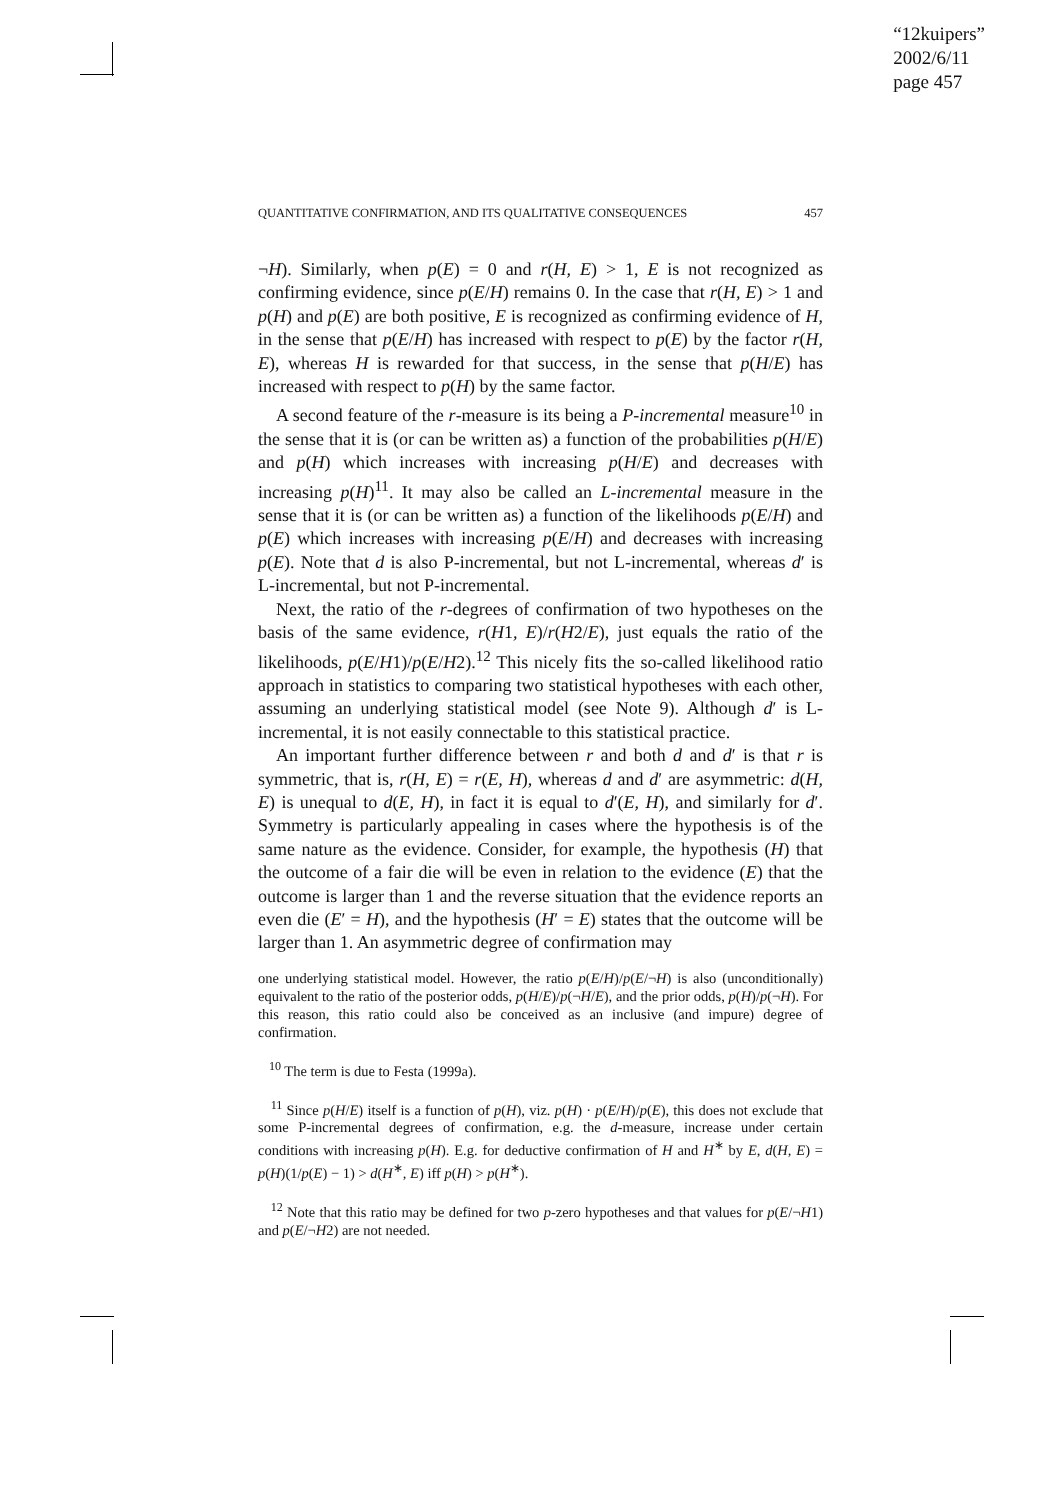“12kuipers”
2002/6/11
page 457
QUANTITATIVE CONFIRMATION, AND ITS QUALITATIVE CONSEQUENCES 457
¬H). Similarly, when p(E) = 0 and r(H, E) > 1, E is not recognized as confirming evidence, since p(E/H) remains 0. In the case that r(H, E) > 1 and p(H) and p(E) are both positive, E is recognized as confirming evidence of H, in the sense that p(E/H) has increased with respect to p(E) by the factor r(H, E), whereas H is rewarded for that success, in the sense that p(H/E) has increased with respect to p(H) by the same factor.
A second feature of the r-measure is its being a P-incremental measure<sup>10</sup> in the sense that it is (or can be written as) a function of the probabilities p(H/E) and p(H) which increases with increasing p(H/E) and decreases with increasing p(H)<sup>11</sup>. It may also be called an L-incremental measure in the sense that it is (or can be written as) a function of the likelihoods p(E/H) and p(E) which increases with increasing p(E/H) and decreases with increasing p(E). Note that d is also P-incremental, but not L-incremental, whereas d′ is L-incremental, but not P-incremental.
Next, the ratio of the r-degrees of confirmation of two hypotheses on the basis of the same evidence, r(H1, E)/r(H2/E), just equals the ratio of the likelihoods, p(E/H1)/p(E/H2).<sup>12</sup> This nicely fits the so-called likelihood ratio approach in statistics to comparing two statistical hypotheses with each other, assuming an underlying statistical model (see Note 9). Although d′ is L-incremental, it is not easily connectable to this statistical practice.
An important further difference between r and both d and d′ is that r is symmetric, that is, r(H, E) = r(E, H), whereas d and d′ are asymmetric: d(H, E) is unequal to d(E, H), in fact it is equal to d′(E, H), and similarly for d′. Symmetry is particularly appealing in cases where the hypothesis is of the same nature as the evidence. Consider, for example, the hypothesis (H) that the outcome of a fair die will be even in relation to the evidence (E) that the outcome is larger than 1 and the reverse situation that the evidence reports an even die (E′ = H), and the hypothesis (H′ = E) states that the outcome will be larger than 1. An asymmetric degree of confirmation may
one underlying statistical model. However, the ratio p(E/H)/p(E/¬H) is also (unconditionally) equivalent to the ratio of the posterior odds, p(H/E)/p(¬H/E), and the prior odds, p(H)/p(¬H). For this reason, this ratio could also be conceived as an inclusive (and impure) degree of confirmation.
<sup>10</sup> The term is due to Festa (1999a).
<sup>11</sup> Since p(H/E) itself is a function of p(H), viz. p(H) · p(E/H)/p(E), this does not exclude that some P-incremental degrees of confirmation, e.g. the d-measure, increase under certain conditions with increasing p(H). E.g. for deductive confirmation of H and H<sup>∗</sup> by E, d(H, E) = p(H)(1/p(E) − 1) > d(H<sup>∗</sup>, E) iff p(H) > p(H<sup>∗</sup>).
<sup>12</sup> Note that this ratio may be defined for two p-zero hypotheses and that values for p(E/¬H1) and p(E/¬H2) are not needed.